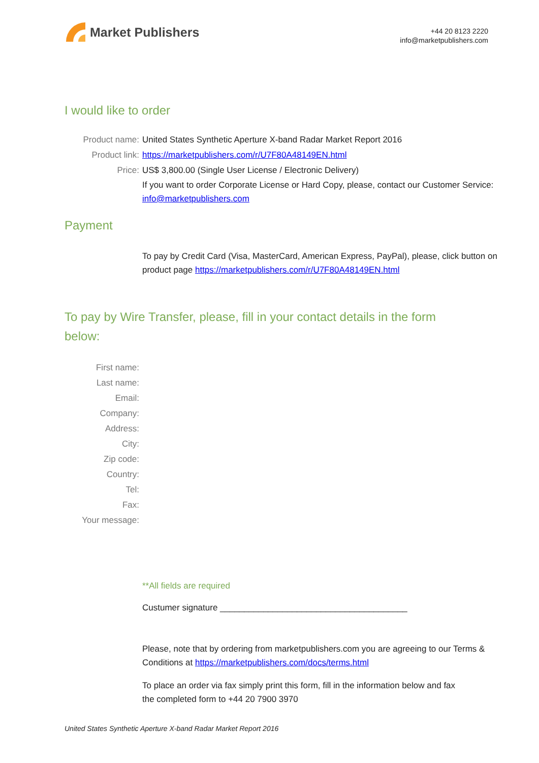Market Publishers
+44 20 8123 2220
info@marketpublishers.com
I would like to order
Product name: United States Synthetic Aperture X-band Radar Market Report 2016
Product link: https://marketpublishers.com/r/U7F80A48149EN.html
Price: US$ 3,800.00 (Single User License / Electronic Delivery)
If you want to order Corporate License or Hard Copy, please, contact our Customer Service:
info@marketpublishers.com
Payment
To pay by Credit Card (Visa, MasterCard, American Express, PayPal), please, click button on product page https://marketpublishers.com/r/U7F80A48149EN.html
To pay by Wire Transfer, please, fill in your contact details in the form below:
First name:
Last name:
Email:
Company:
Address:
City:
Zip code:
Country:
Tel:
Fax:
Your message:
**All fields are required
Custumer signature _______________________________________
Please, note that by ordering from marketpublishers.com you are agreeing to our Terms & Conditions at https://marketpublishers.com/docs/terms.html
To place an order via fax simply print this form, fill in the information below and fax the completed form to +44 20 7900 3970
United States Synthetic Aperture X-band Radar Market Report 2016